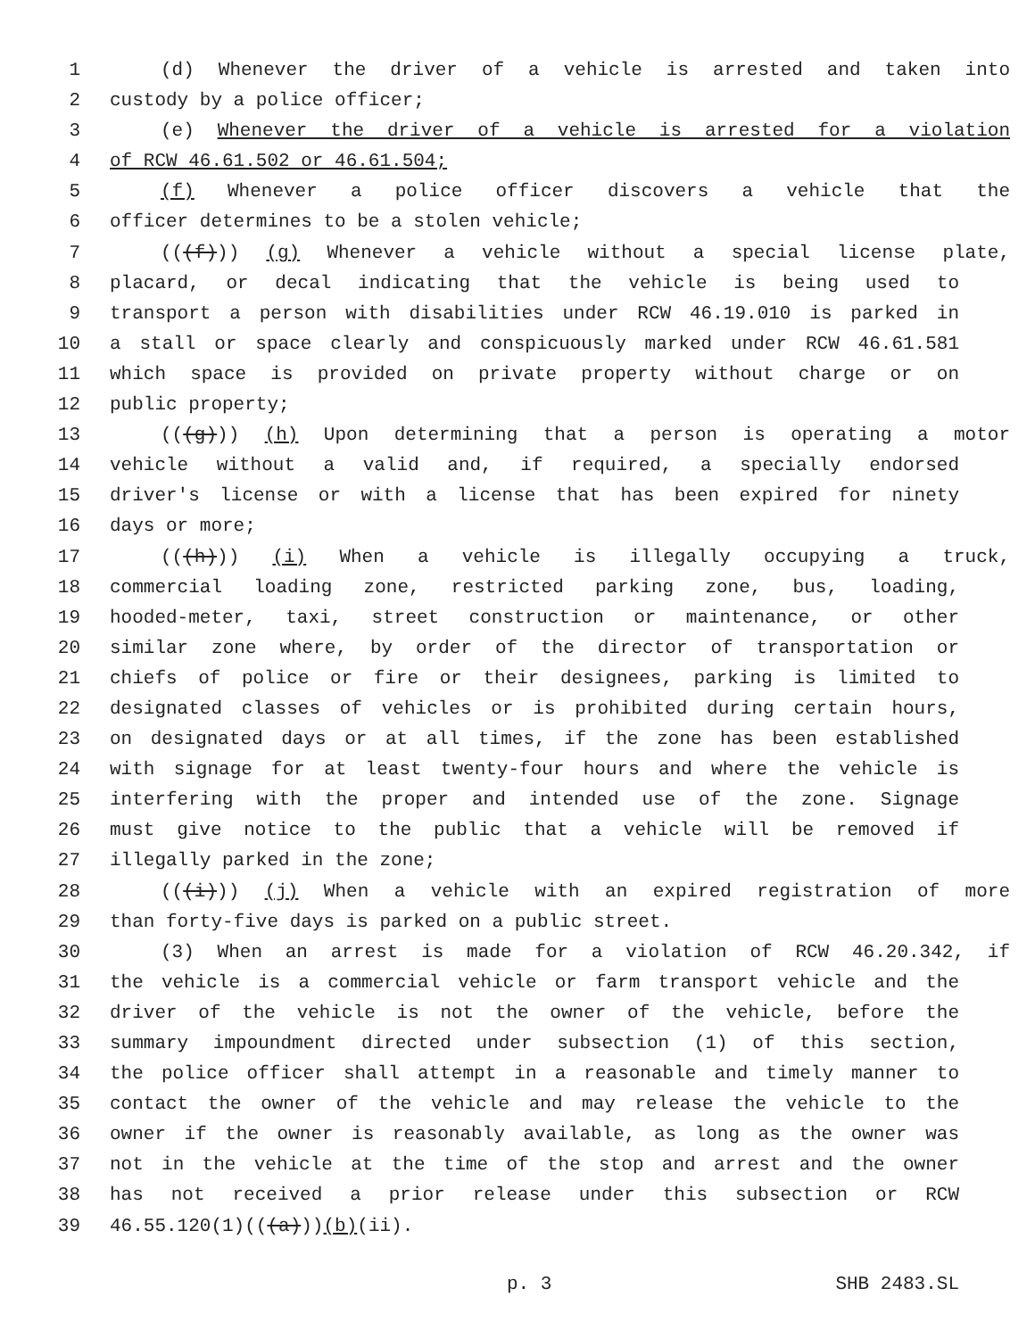1 (d) Whenever the driver of a vehicle is arrested and taken into
2 custody by a police officer;
3 (e) Whenever the driver of a vehicle is arrested for a violation
4 of RCW 46.61.502 or 46.61.504;
5 (f) Whenever a police officer discovers a vehicle that the
6 officer determines to be a stolen vehicle;
7 (((f))) (g) Whenever a vehicle without a special license plate,
8 placard, or decal indicating that the vehicle is being used to
9 transport a person with disabilities under RCW 46.19.010 is parked in
10 a stall or space clearly and conspicuously marked under RCW 46.61.581
11 which space is provided on private property without charge or on
12 public property;
13 (((g))) (h) Upon determining that a person is operating a motor
14 vehicle without a valid and, if required, a specially endorsed
15 driver's license or with a license that has been expired for ninety
16 days or more;
17 (((h))) (i) When a vehicle is illegally occupying a truck,
18 commercial loading zone, restricted parking zone, bus, loading,
19 hooded-meter, taxi, street construction or maintenance, or other
20 similar zone where, by order of the director of transportation or
21 chiefs of police or fire or their designees, parking is limited to
22 designated classes of vehicles or is prohibited during certain hours,
23 on designated days or at all times, if the zone has been established
24 with signage for at least twenty-four hours and where the vehicle is
25 interfering with the proper and intended use of the zone. Signage
26 must give notice to the public that a vehicle will be removed if
27 illegally parked in the zone;
28 (((i))) (j) When a vehicle with an expired registration of more
29 than forty-five days is parked on a public street.
30 (3) When an arrest is made for a violation of RCW 46.20.342, if
31 the vehicle is a commercial vehicle or farm transport vehicle and the
32 driver of the vehicle is not the owner of the vehicle, before the
33 summary impoundment directed under subsection (1) of this section,
34 the police officer shall attempt in a reasonable and timely manner to
35 contact the owner of the vehicle and may release the vehicle to the
36 owner if the owner is reasonably available, as long as the owner was
37 not in the vehicle at the time of the stop and arrest and the owner
38 has not received a prior release under this subsection or RCW
39 46.55.120(1)(((a)))(b)(ii).
p. 3 SHB 2483.SL